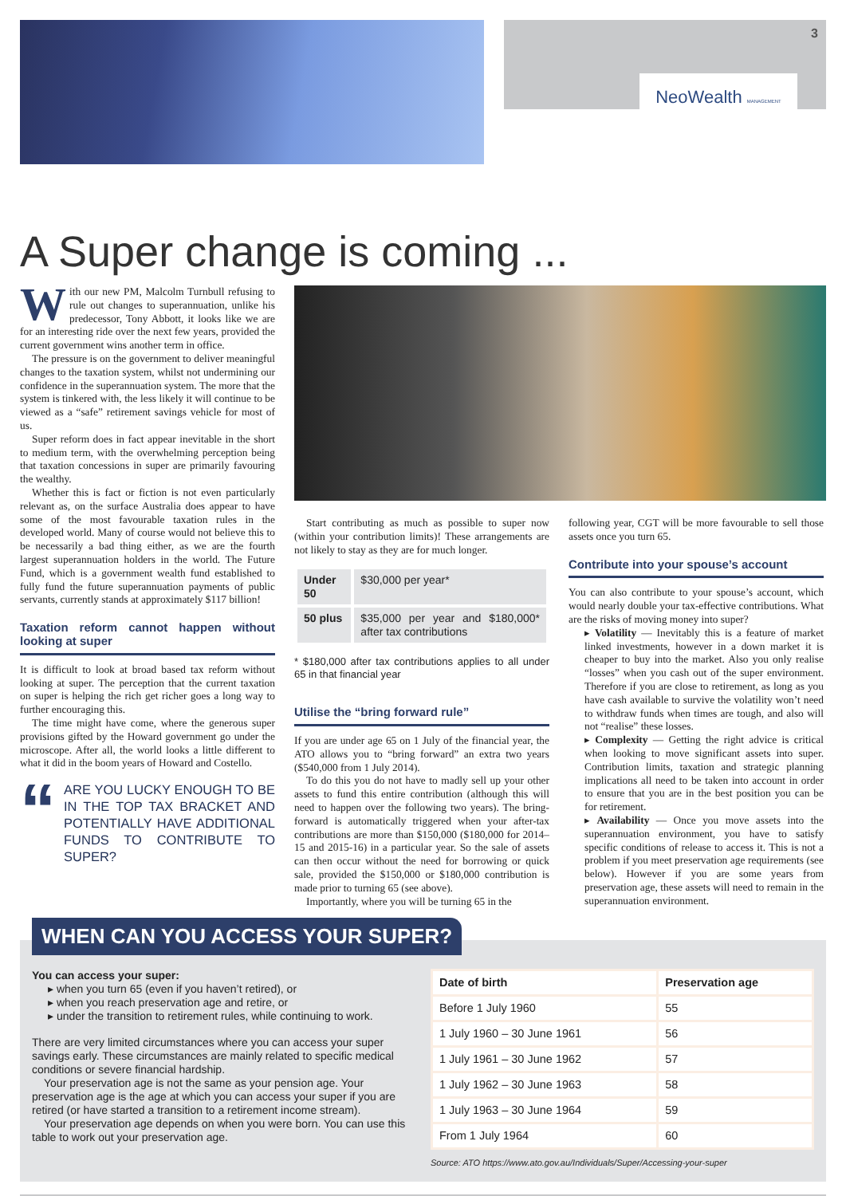3
NeoWealth MANAGEMENT
A Super change is coming ...
With our new PM, Malcolm Turnbull refusing to rule out changes to superannuation, unlike his predecessor, Tony Abbott, it looks like we are for an interesting ride over the next few years, provided the current government wins another term in office.
The pressure is on the government to deliver meaningful changes to the taxation system, whilst not undermining our confidence in the superannuation system. The more that the system is tinkered with, the less likely it will continue to be viewed as a “safe” retirement savings vehicle for most of us.
Super reform does in fact appear inevitable in the short to medium term, with the overwhelming perception being that taxation concessions in super are primarily favouring the wealthy.
Whether this is fact or fiction is not even particularly relevant as, on the surface Australia does appear to have some of the most favourable taxation rules in the developed world. Many of course would not believe this to be necessarily a bad thing either, as we are the fourth largest superannuation holders in the world. The Future Fund, which is a government wealth fund established to fully fund the future superannuation payments of public servants, currently stands at approximately $117 billion!
Taxation reform cannot happen without looking at super
It is difficult to look at broad based tax reform without looking at super. The perception that the current taxation on super is helping the rich get richer goes a long way to further encouraging this.
The time might have come, where the generous super provisions gifted by the Howard government go under the microscope. After all, the world looks a little different to what it did in the boom years of Howard and Costello.
“
ARE YOU LUCKY ENOUGH TO BE IN THE TOP TAX BRACKET AND POTENTIALLY HAVE ADDITIONAL FUNDS TO CONTRIBUTE TO SUPER?
Start contributing as much as possible to super now (within your contribution limits)! These arrangements are not likely to stay as they are for much longer.
| Under 50 | $30,000 per year* |
| 50 plus | $35,000 per year and $180,000* after tax contributions |
* $180,000 after tax contributions applies to all under 65 in that financial year
Utilise the “bring forward rule”
If you are under age 65 on 1 July of the financial year, the ATO allows you to “bring forward” an extra two years ($540,000 from 1 July 2014).
To do this you do not have to madly sell up your other assets to fund this entire contribution (although this will need to happen over the following two years). The bring-forward is automatically triggered when your after-tax contributions are more than $150,000 ($180,000 for 2014–15 and 2015-16) in a particular year. So the sale of assets can then occur without the need for borrowing or quick sale, provided the $150,000 or $180,000 contribution is made prior to turning 65 (see above).
Importantly, where you will be turning 65 in the
following year, CGT will be more favourable to sell those assets once you turn 65.
Contribute into your spouse’s account
You can also contribute to your spouse’s account, which would nearly double your tax-effective contributions. What are the risks of moving money into super?
▸ Volatility — Inevitably this is a feature of market linked investments, however in a down market it is cheaper to buy into the market. Also you only realise “losses” when you cash out of the super environment. Therefore if you are close to retirement, as long as you have cash available to survive the volatility won’t need to withdraw funds when times are tough, and also will not “realise” these losses.
▸ Complexity — Getting the right advice is critical when looking to move significant assets into super. Contribution limits, taxation and strategic planning implications all need to be taken into account in order to ensure that you are in the best position you can be for retirement.
▸ Availability — Once you move assets into the superannuation environment, you have to satisfy specific conditions of release to access it. This is not a problem if you meet preservation age requirements (see below). However if you are some years from preservation age, these assets will need to remain in the superannuation environment.
WHEN CAN YOU ACCESS YOUR SUPER?
You can access your super:
▸ when you turn 65 (even if you haven’t retired), or
▸ when you reach preservation age and retire, or
▸ under the transition to retirement rules, while continuing to work.
There are very limited circumstances where you can access your super savings early. These circumstances are mainly related to specific medical conditions or severe financial hardship.
Your preservation age is not the same as your pension age. Your preservation age is the age at which you can access your super if you are retired (or have started a transition to a retirement income stream).
Your preservation age depends on when you were born. You can use this table to work out your preservation age.
| Date of birth | Preservation age |
| --- | --- |
| Before 1 July 1960 | 55 |
| 1 July 1960 – 30 June 1961 | 56 |
| 1 July 1961 – 30 June 1962 | 57 |
| 1 July 1962 – 30 June 1963 | 58 |
| 1 July 1963 – 30 June 1964 | 59 |
| From 1 July 1964 | 60 |
Source: ATO https://www.ato.gov.au/Individuals/Super/Accessing-your-super